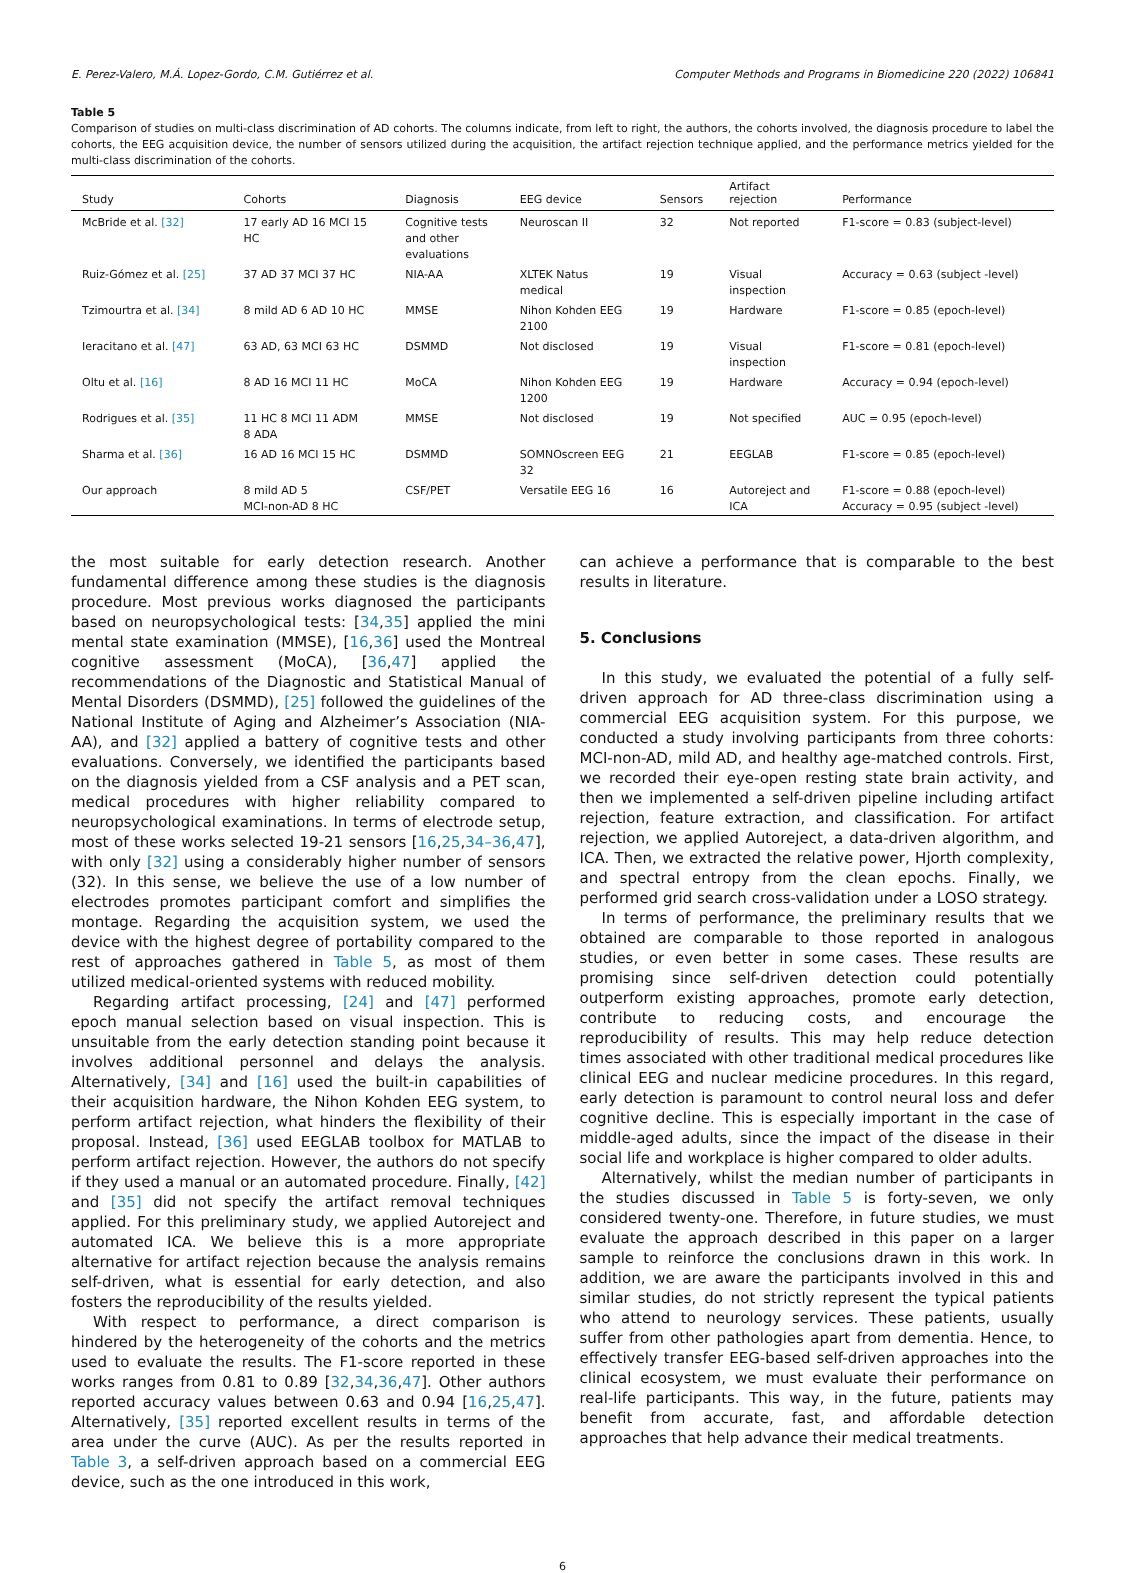E. Perez-Valero, M.Á. Lopez-Gordo, C.M. Gutiérrez et al. Computer Methods and Programs in Biomedicine 220 (2022) 106841
Table 5
Comparison of studies on multi-class discrimination of AD cohorts. The columns indicate, from left to right, the authors, the cohorts involved, the diagnosis procedure to label the cohorts, the EEG acquisition device, the number of sensors utilized during the acquisition, the artifact rejection technique applied, and the performance metrics yielded for the multi-class discrimination of the cohorts.
| Study | Cohorts | Diagnosis | EEG device | Sensors | Artifact rejection | Performance |
| --- | --- | --- | --- | --- | --- | --- |
| McBride et al. [32] | 17 early AD 16 MCI 15 HC | Cognitive tests and other evaluations | Neuroscan II | 32 | Not reported | F1-score = 0.83 (subject-level) |
| Ruiz-Gómez et al. [25] | 37 AD 37 MCI 37 HC | NIA-AA | XLTEK Natus medical | 19 | Visual inspection | Accuracy = 0.63 (subject -level) |
| Tzimourtra et al. [34] | 8 mild AD 6 AD 10 HC | MMSE | Nihon Kohden EEG 2100 | 19 | Hardware | F1-score = 0.85 (epoch-level) |
| Ieracitano et al. [47] | 63 AD, 63 MCI 63 HC | DSMMD | Not disclosed | 19 | Visual inspection | F1-score = 0.81 (epoch-level) |
| Oltu et al. [16] | 8 AD 16 MCI 11 HC | MoCA | Nihon Kohden EEG 1200 | 19 | Hardware | Accuracy = 0.94 (epoch-level) |
| Rodrigues et al. [35] | 11 HC 8 MCI 11 ADM 8 ADA | MMSE | Not disclosed | 19 | Not specified | AUC = 0.95 (epoch-level) |
| Sharma et al. [36] | 16 AD 16 MCI 15 HC | DSMMD | SOMNOscreen EEG 32 | 21 | EEGLAB | F1-score = 0.85 (epoch-level) |
| Our approach | 8 mild AD 5 MCI-non-AD 8 HC | CSF/PET | Versatile EEG 16 | 16 | Autoreject and ICA | F1-score = 0.88 (epoch-level) Accuracy = 0.95 (subject -level) |
the most suitable for early detection research. Another fundamental difference among these studies is the diagnosis procedure. Most previous works diagnosed the participants based on neuropsychological tests: [34,35] applied the mini mental state examination (MMSE), [16,36] used the Montreal cognitive assessment (MoCA), [36,47] applied the recommendations of the Diagnostic and Statistical Manual of Mental Disorders (DSMMD), [25] followed the guidelines of the National Institute of Aging and Alzheimer’s Association (NIA-AA), and [32] applied a battery of cognitive tests and other evaluations. Conversely, we identified the participants based on the diagnosis yielded from a CSF analysis and a PET scan, medical procedures with higher reliability compared to neuropsychological examinations. In terms of electrode setup, most of these works selected 19-21 sensors [16,25,34–36,47], with only [32] using a considerably higher number of sensors (32). In this sense, we believe the use of a low number of electrodes promotes participant comfort and simplifies the montage. Regarding the acquisition system, we used the device with the highest degree of portability compared to the rest of approaches gathered in Table 5, as most of them utilized medical-oriented systems with reduced mobility.
Regarding artifact processing, [24] and [47] performed epoch manual selection based on visual inspection. This is unsuitable from the early detection standing point because it involves additional personnel and delays the analysis. Alternatively, [34] and [16] used the built-in capabilities of their acquisition hardware, the Nihon Kohden EEG system, to perform artifact rejection, what hinders the flexibility of their proposal. Instead, [36] used EEGLAB toolbox for MATLAB to perform artifact rejection. However, the authors do not specify if they used a manual or an automated procedure. Finally, [42] and [35] did not specify the artifact removal techniques applied. For this preliminary study, we applied Autoreject and automated ICA. We believe this is a more appropriate alternative for artifact rejection because the analysis remains self-driven, what is essential for early detection, and also fosters the reproducibility of the results yielded.
With respect to performance, a direct comparison is hindered by the heterogeneity of the cohorts and the metrics used to evaluate the results. The F1-score reported in these works ranges from 0.81 to 0.89 [32,34,36,47]. Other authors reported accuracy values between 0.63 and 0.94 [16,25,47]. Alternatively, [35] reported excellent results in terms of the area under the curve (AUC). As per the results reported in Table 3, a self-driven approach based on a commercial EEG device, such as the one introduced in this work,
can achieve a performance that is comparable to the best results in literature.
5. Conclusions
In this study, we evaluated the potential of a fully self-driven approach for AD three-class discrimination using a commercial EEG acquisition system. For this purpose, we conducted a study involving participants from three cohorts: MCI-non-AD, mild AD, and healthy age-matched controls. First, we recorded their eye-open resting state brain activity, and then we implemented a self-driven pipeline including artifact rejection, feature extraction, and classification. For artifact rejection, we applied Autoreject, a data-driven algorithm, and ICA. Then, we extracted the relative power, Hjorth complexity, and spectral entropy from the clean epochs. Finally, we performed grid search cross-validation under a LOSO strategy.
In terms of performance, the preliminary results that we obtained are comparable to those reported in analogous studies, or even better in some cases. These results are promising since self-driven detection could potentially outperform existing approaches, promote early detection, contribute to reducing costs, and encourage the reproducibility of results. This may help reduce detection times associated with other traditional medical procedures like clinical EEG and nuclear medicine procedures. In this regard, early detection is paramount to control neural loss and defer cognitive decline. This is especially important in the case of middle-aged adults, since the impact of the disease in their social life and workplace is higher compared to older adults.
Alternatively, whilst the median number of participants in the studies discussed in Table 5 is forty-seven, we only considered twenty-one. Therefore, in future studies, we must evaluate the approach described in this paper on a larger sample to reinforce the conclusions drawn in this work. In addition, we are aware the participants involved in this and similar studies, do not strictly represent the typical patients who attend to neurology services. These patients, usually suffer from other pathologies apart from dementia. Hence, to effectively transfer EEG-based self-driven approaches into the clinical ecosystem, we must evaluate their performance on real-life participants. This way, in the future, patients may benefit from accurate, fast, and affordable detection approaches that help advance their medical treatments.
6